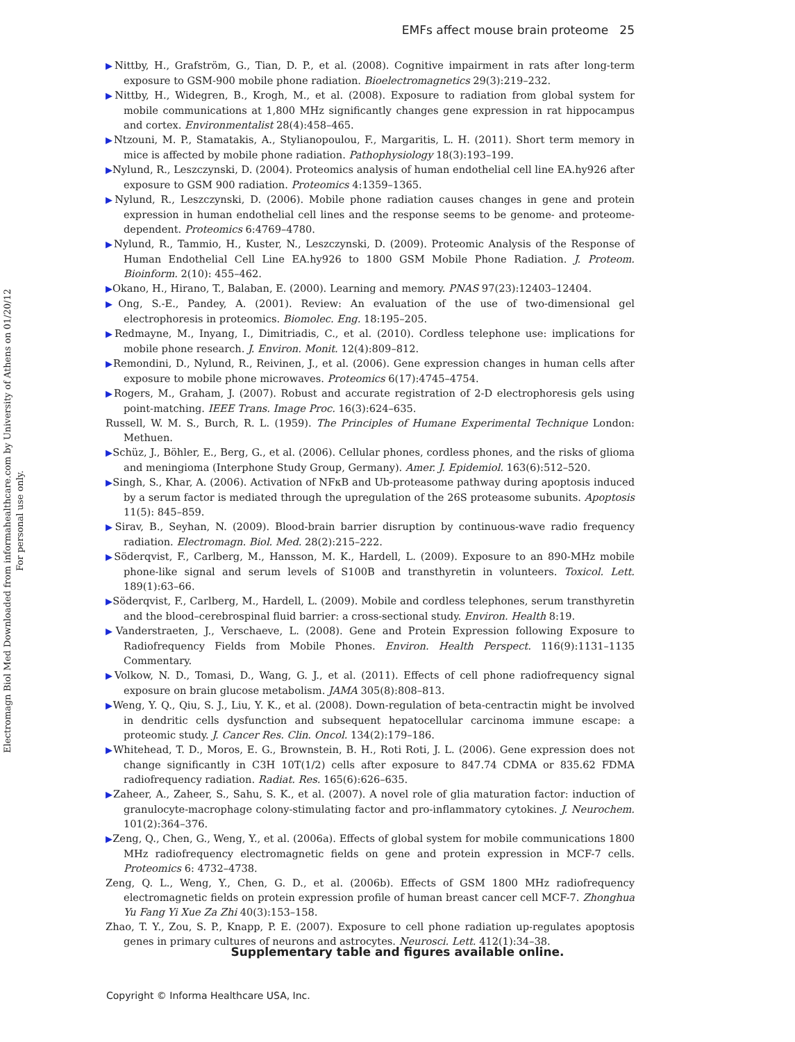Electromagn Biol Med Downloaded from informahealthcare.com by University of Athens on 01/20/12
For personal use only.
EMFs affect mouse brain proteome 25
▶Nittby, H., Grafström, G., Tian, D. P., et al. (2008). Cognitive impairment in rats after long-term exposure to GSM-900 mobile phone radiation. Bioelectromagnetics 29(3):219–232.
▶Nittby, H., Widegren, B., Krogh, M., et al. (2008). Exposure to radiation from global system for mobile communications at 1,800 MHz significantly changes gene expression in rat hippocampus and cortex. Environmentalist 28(4):458–465.
▶Ntzouni, M. P., Stamatakis, A., Stylianopoulou, F., Margaritis, L. H. (2011). Short term memory in mice is affected by mobile phone radiation. Pathophysiology 18(3):193–199.
▶Nylund, R., Leszczynski, D. (2004). Proteomics analysis of human endothelial cell line EA.hy926 after exposure to GSM 900 radiation. Proteomics 4:1359–1365.
▶Nylund, R., Leszczynski, D. (2006). Mobile phone radiation causes changes in gene and protein expression in human endothelial cell lines and the response seems to be genome- and proteome-dependent. Proteomics 6:4769–4780.
▶Nylund, R., Tammio, H., Kuster, N., Leszczynski, D. (2009). Proteomic Analysis of the Response of Human Endothelial Cell Line EA.hy926 to 1800 GSM Mobile Phone Radiation. J. Proteom. Bioinform. 2(10): 455–462.
▶Okano, H., Hirano, T., Balaban, E. (2000). Learning and memory. PNAS 97(23):12403–12404.
▶Ong, S.-E., Pandey, A. (2001). Review: An evaluation of the use of two-dimensional gel electrophoresis in proteomics. Biomolec. Eng. 18:195–205.
▶Redmayne, M., Inyang, I., Dimitriadis, C., et al. (2010). Cordless telephone use: implications for mobile phone research. J. Environ. Monit. 12(4):809–812.
▶Remondini, D., Nylund, R., Reivinen, J., et al. (2006). Gene expression changes in human cells after exposure to mobile phone microwaves. Proteomics 6(17):4745–4754.
▶Rogers, M., Graham, J. (2007). Robust and accurate registration of 2-D electrophoresis gels using point-matching. IEEE Trans. Image Proc. 16(3):624–635.
Russell, W. M. S., Burch, R. L. (1959). The Principles of Humane Experimental Technique London: Methuen.
▶Schüz, J., Böhler, E., Berg, G., et al. (2006). Cellular phones, cordless phones, and the risks of glioma and meningioma (Interphone Study Group, Germany). Amer. J. Epidemiol. 163(6):512–520.
▶Singh, S., Khar, A. (2006). Activation of NFκB and Ub-proteasome pathway during apoptosis induced by a serum factor is mediated through the upregulation of the 26S proteasome subunits. Apoptosis 11(5): 845–859.
▶Sirav, B., Seyhan, N. (2009). Blood-brain barrier disruption by continuous-wave radio frequency radiation. Electromagn. Biol. Med. 28(2):215–222.
▶Söderqvist, F., Carlberg, M., Hansson, M. K., Hardell, L. (2009). Exposure to an 890-MHz mobile phone-like signal and serum levels of S100B and transthyretin in volunteers. Toxicol. Lett. 189(1):63–66.
▶Söderqvist, F., Carlberg, M., Hardell, L. (2009). Mobile and cordless telephones, serum transthyretin and the blood–cerebrospinal fluid barrier: a cross-sectional study. Environ. Health 8:19.
▶Vanderstraeten, J., Verschaeve, L. (2008). Gene and Protein Expression following Exposure to Radiofrequency Fields from Mobile Phones. Environ. Health Perspect. 116(9):1131–1135 Commentary.
▶Volkow, N. D., Tomasi, D., Wang, G. J., et al. (2011). Effects of cell phone radiofrequency signal exposure on brain glucose metabolism. JAMA 305(8):808–813.
▶Weng, Y. Q., Qiu, S. J., Liu, Y. K., et al. (2008). Down-regulation of beta-centractin might be involved in dendritic cells dysfunction and subsequent hepatocellular carcinoma immune escape: a proteomic study. J. Cancer Res. Clin. Oncol. 134(2):179–186.
▶Whitehead, T. D., Moros, E. G., Brownstein, B. H., Roti Roti, J. L. (2006). Gene expression does not change significantly in C3H 10T(1/2) cells after exposure to 847.74 CDMA or 835.62 FDMA radiofrequency radiation. Radiat. Res. 165(6):626–635.
▶Zaheer, A., Zaheer, S., Sahu, S. K., et al. (2007). A novel role of glia maturation factor: induction of granulocyte-macrophage colony-stimulating factor and pro-inflammatory cytokines. J. Neurochem. 101(2):364–376.
▶Zeng, Q., Chen, G., Weng, Y., et al. (2006a). Effects of global system for mobile communications 1800 MHz radiofrequency electromagnetic fields on gene and protein expression in MCF-7 cells. Proteomics 6: 4732–4738.
Zeng, Q. L., Weng, Y., Chen, G. D., et al. (2006b). Effects of GSM 1800 MHz radiofrequency electromagnetic fields on protein expression profile of human breast cancer cell MCF-7. Zhonghua Yu Fang Yi Xue Za Zhi 40(3):153–158.
Zhao, T. Y., Zou, S. P., Knapp, P. E. (2007). Exposure to cell phone radiation up-regulates apoptosis genes in primary cultures of neurons and astrocytes. Neurosci. Lett. 412(1):34–38.
Supplementary table and figures available online.
Copyright © Informa Healthcare USA, Inc.